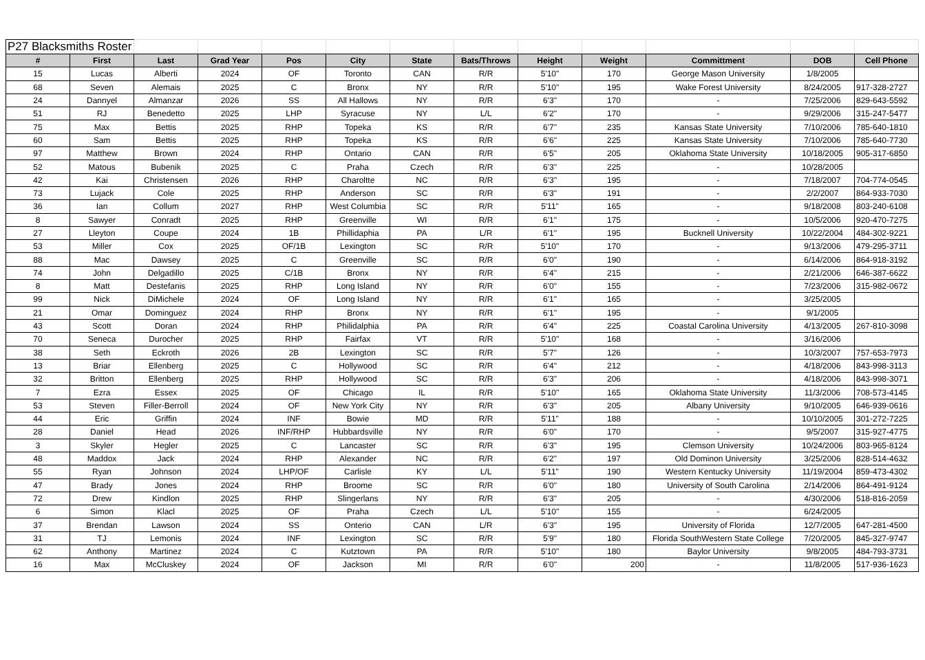| P27 Blacksmiths Roster | | | | | | | | | | | | |
| # | First | Last | Grad Year | Pos | City | State | Bats/Throws | Height | Weight | Committment | DOB | Cell Phone |
| 15 | Lucas | Alberti | 2024 | OF | Toronto | CAN | R/R | 5'10" | 170 | George Mason University | 1/8/2005 | |
| 68 | Seven | Alemais | 2025 | C | Bronx | NY | R/R | 5'10" | 195 | Wake Forest University | 8/24/2005 | 917-328-2727 |
| 24 | Dannyel | Almanzar | 2026 | SS | All Hallows | NY | R/R | 6'3" | 170 | - | 7/25/2006 | 829-643-5592 |
| 51 | RJ | Benedetto | 2025 | LHP | Syracuse | NY | L/L | 6'2" | 170 | - | 9/29/2006 | 315-247-5477 |
| 75 | Max | Bettis | 2025 | RHP | Topeka | KS | R/R | 6'7" | 235 | Kansas State University | 7/10/2006 | 785-640-1810 |
| 60 | Sam | Bettis | 2025 | RHP | Topeka | KS | R/R | 6'6" | 225 | Kansas State University | 7/10/2006 | 785-640-7730 |
| 97 | Matthew | Brown | 2024 | RHP | Ontario | CAN | R/R | 6'5" | 205 | Oklahoma State University | 10/18/2005 | 905-317-6850 |
| 52 | Matous | Bubenik | 2025 | C | Praha | Czech | R/R | 6'3" | 225 | - | 10/28/2005 | |
| 42 | Kai | Christensen | 2026 | RHP | Charoltte | NC | R/R | 6'3" | 195 | - | 7/18/2007 | 704-774-0545 |
| 73 | Lujack | Cole | 2025 | RHP | Anderson | SC | R/R | 6'3" | 191 | - | 2/2/2007 | 864-933-7030 |
| 36 | Ian | Collum | 2027 | RHP | West Columbia | SC | R/R | 5'11" | 165 | - | 9/18/2008 | 803-240-6108 |
| 8 | Sawyer | Conradt | 2025 | RHP | Greenville | WI | R/R | 6'1" | 175 | - | 10/5/2006 | 920-470-7275 |
| 27 | Lleyton | Coupe | 2024 | 1B | Phillidaphia | PA | L/R | 6'1" | 195 | Bucknell University | 10/22/2004 | 484-302-9221 |
| 53 | Miller | Cox | 2025 | OF/1B | Lexington | SC | R/R | 5'10" | 170 | - | 9/13/2006 | 479-295-3711 |
| 88 | Mac | Dawsey | 2025 | C | Greenville | SC | R/R | 6'0" | 190 | - | 6/14/2006 | 864-918-3192 |
| 74 | John | Delgadillo | 2025 | C/1B | Bronx | NY | R/R | 6'4" | 215 | - | 2/21/2006 | 646-387-6622 |
| 8 | Matt | Destefanis | 2025 | RHP | Long Island | NY | R/R | 6'0" | 155 | - | 7/23/2006 | 315-982-0672 |
| 99 | Nick | DiMichele | 2024 | OF | Long Island | NY | R/R | 6'1" | 165 | - | 3/25/2005 | |
| 21 | Omar | Dominguez | 2024 | RHP | Bronx | NY | R/R | 6'1" | 195 | - | 9/1/2005 | |
| 43 | Scott | Doran | 2024 | RHP | Philidalphia | PA | R/R | 6'4" | 225 | Coastal Carolina University | 4/13/2005 | 267-810-3098 |
| 70 | Seneca | Durocher | 2025 | RHP | Fairfax | VT | R/R | 5'10" | 168 | - | 3/16/2006 | |
| 38 | Seth | Eckroth | 2026 | 2B | Lexington | SC | R/R | 5'7" | 126 | - | 10/3/2007 | 757-653-7973 |
| 13 | Briar | Ellenberg | 2025 | C | Hollywood | SC | R/R | 6'4" | 212 | - | 4/18/2006 | 843-998-3113 |
| 32 | Britton | Ellenberg | 2025 | RHP | Hollywood | SC | R/R | 6'3" | 206 | - | 4/18/2006 | 843-998-3071 |
| 7 | Ezra | Essex | 2025 | OF | Chicago | IL | R/R | 5'10" | 165 | Oklahoma State University | 11/3/2006 | 708-573-4145 |
| 53 | Steven | Filler-Berroll | 2024 | OF | New York City | NY | R/R | 6'3" | 205 | Albany University | 9/10/2005 | 646-939-0616 |
| 44 | Eric | Griffin | 2024 | INF | Bowie | MD | R/R | 5'11" | 188 | - | 10/10/2005 | 301-272-7225 |
| 28 | Daniel | Head | 2026 | INF/RHP | Hubbardsville | NY | R/R | 6'0" | 170 | - | 9/5/2007 | 315-927-4775 |
| 3 | Skyler | Hegler | 2025 | C | Lancaster | SC | R/R | 6'3" | 195 | Clemson University | 10/24/2006 | 803-965-8124 |
| 48 | Maddox | Jack | 2024 | RHP | Alexander | NC | R/R | 6'2" | 197 | Old Dominon University | 3/25/2006 | 828-514-4632 |
| 55 | Ryan | Johnson | 2024 | LHP/OF | Carlisle | KY | L/L | 5'11" | 190 | Western Kentucky University | 11/19/2004 | 859-473-4302 |
| 47 | Brady | Jones | 2024 | RHP | Broome | SC | R/R | 6'0" | 180 | University of South Carolina | 2/14/2006 | 864-491-9124 |
| 72 | Drew | Kindlon | 2025 | RHP | Slingerlans | NY | R/R | 6'3" | 205 | - | 4/30/2006 | 518-816-2059 |
| 6 | Simon | Klacl | 2025 | OF | Praha | Czech | L/L | 5'10" | 155 | - | 6/24/2005 | |
| 37 | Brendan | Lawson | 2024 | SS | Onterio | CAN | L/R | 6'3" | 195 | University of Florida | 12/7/2005 | 647-281-4500 |
| 31 | TJ | Lemonis | 2024 | INF | Lexington | SC | R/R | 5'9" | 180 | Florida SouthWestern State College | 7/20/2005 | 845-327-9747 |
| 62 | Anthony | Martinez | 2024 | C | Kutztown | PA | R/R | 5'10" | 180 | Baylor University | 9/8/2005 | 484-793-3731 |
| 16 | Max | McCluskey | 2024 | OF | Jackson | MI | R/R | 6'0" | 200 | - | 11/8/2005 | 517-936-1623 |